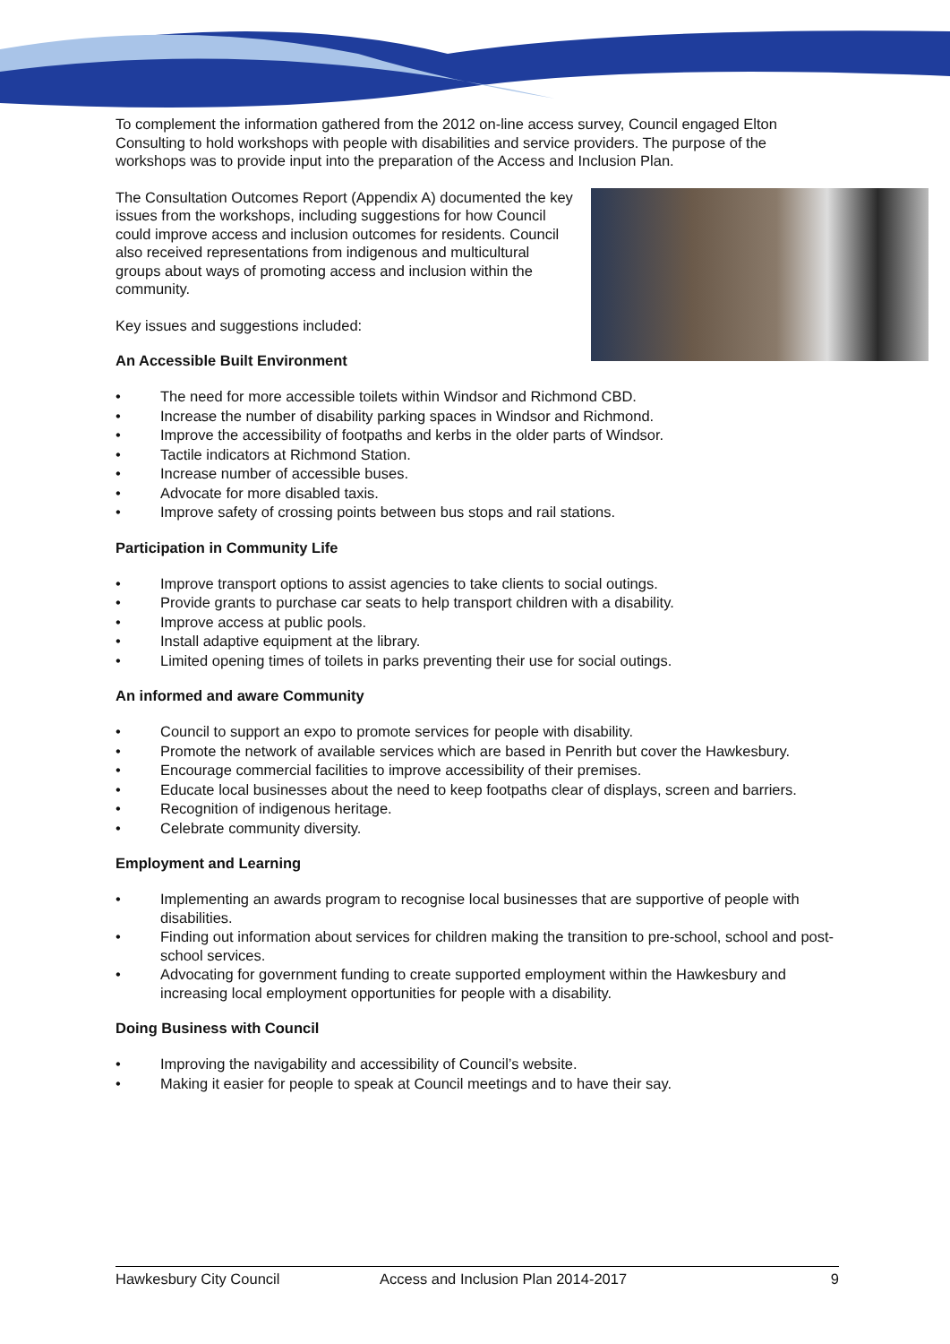To complement the information gathered from the 2012 on-line access survey, Council engaged Elton Consulting to hold workshops with people with disabilities and service providers. The purpose of the workshops was to provide input into the preparation of the Access and Inclusion Plan.
The Consultation Outcomes Report (Appendix A) documented the key issues from the workshops, including suggestions for how Council could improve access and inclusion outcomes for residents. Council also received representations from indigenous and multicultural groups about ways of promoting access and inclusion within the community.
Key issues and suggestions included:
An Accessible Built Environment
• The need for more accessible toilets within Windsor and Richmond CBD.
• Increase the number of disability parking spaces in Windsor and Richmond.
• Improve the accessibility of footpaths and kerbs in the older parts of Windsor.
• Tactile indicators at Richmond Station.
• Increase number of accessible buses.
• Advocate for more disabled taxis.
• Improve safety of crossing points between bus stops and rail stations.
Participation in Community Life
• Improve transport options to assist agencies to take clients to social outings.
• Provide grants to purchase car seats to help transport children with a disability.
• Improve access at public pools.
• Install adaptive equipment at the library.
• Limited opening times of toilets in parks preventing their use for social outings.
An informed and aware Community
• Council to support an expo to promote services for people with disability.
• Promote the network of available services which are based in Penrith but cover the Hawkesbury.
• Encourage commercial facilities to improve accessibility of their premises.
• Educate local businesses about the need to keep footpaths clear of displays, screen and barriers.
• Recognition of indigenous heritage.
• Celebrate community diversity.
Employment and Learning
• Implementing an awards program to recognise local businesses that are supportive of people with disabilities.
• Finding out information about services for children making the transition to pre-school, school and post-school services.
• Advocating for government funding to create supported employment within the Hawkesbury and increasing local employment opportunities for people with a disability.
Doing Business with Council
• Improving the navigability and accessibility of Council’s website.
• Making it easier for people to speak at Council meetings and to have their say.
Hawkesbury City Council Access and Inclusion Plan 2014-2017 9